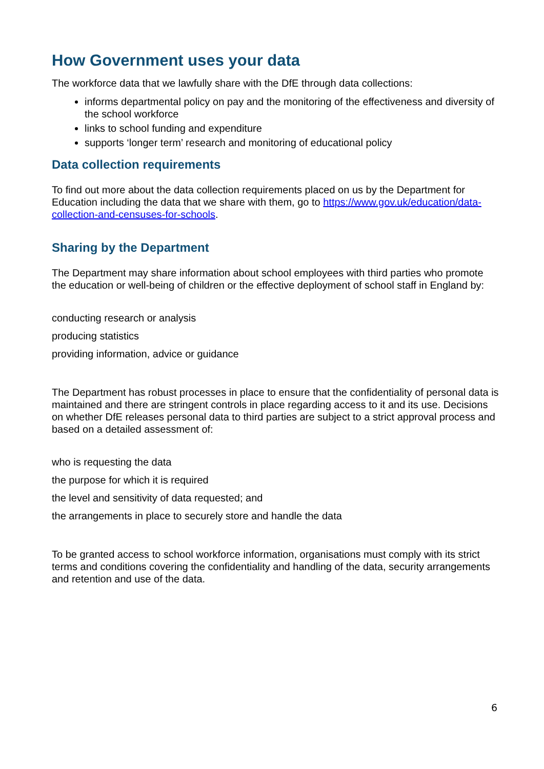How Government uses your data
The workforce data that we lawfully share with the DfE through data collections:
informs departmental policy on pay and the monitoring of the effectiveness and diversity of the school workforce
links to school funding and expenditure
supports ‘longer term’ research and monitoring of educational policy
Data collection requirements
To find out more about the data collection requirements placed on us by the Department for Education including the data that we share with them, go to https://www.gov.uk/education/data-collection-and-censuses-for-schools.
Sharing by the Department
The Department may share information about school employees with third parties who promote the education or well-being of children or the effective deployment of school staff in England by:
conducting research or analysis
producing statistics
providing information, advice or guidance
The Department has robust processes in place to ensure that the confidentiality of personal data is maintained and there are stringent controls in place regarding access to it and its use. Decisions on whether DfE releases personal data to third parties are subject to a strict approval process and based on a detailed assessment of:
who is requesting the data
the purpose for which it is required
the level and sensitivity of data requested; and
the arrangements in place to securely store and handle the data
To be granted access to school workforce information, organisations must comply with its strict terms and conditions covering the confidentiality and handling of the data, security arrangements and retention and use of the data.
6